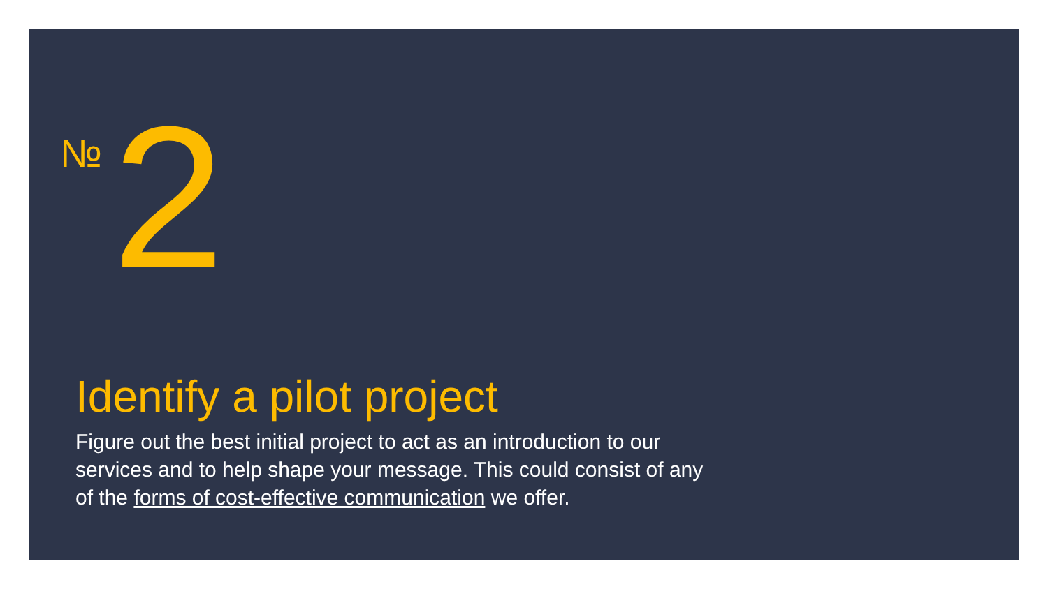№ 2
Identify a pilot project
Figure out the best initial project to act as an introduction to our services and to help shape your message. This could consist of any of the forms of cost-effective communication we offer.